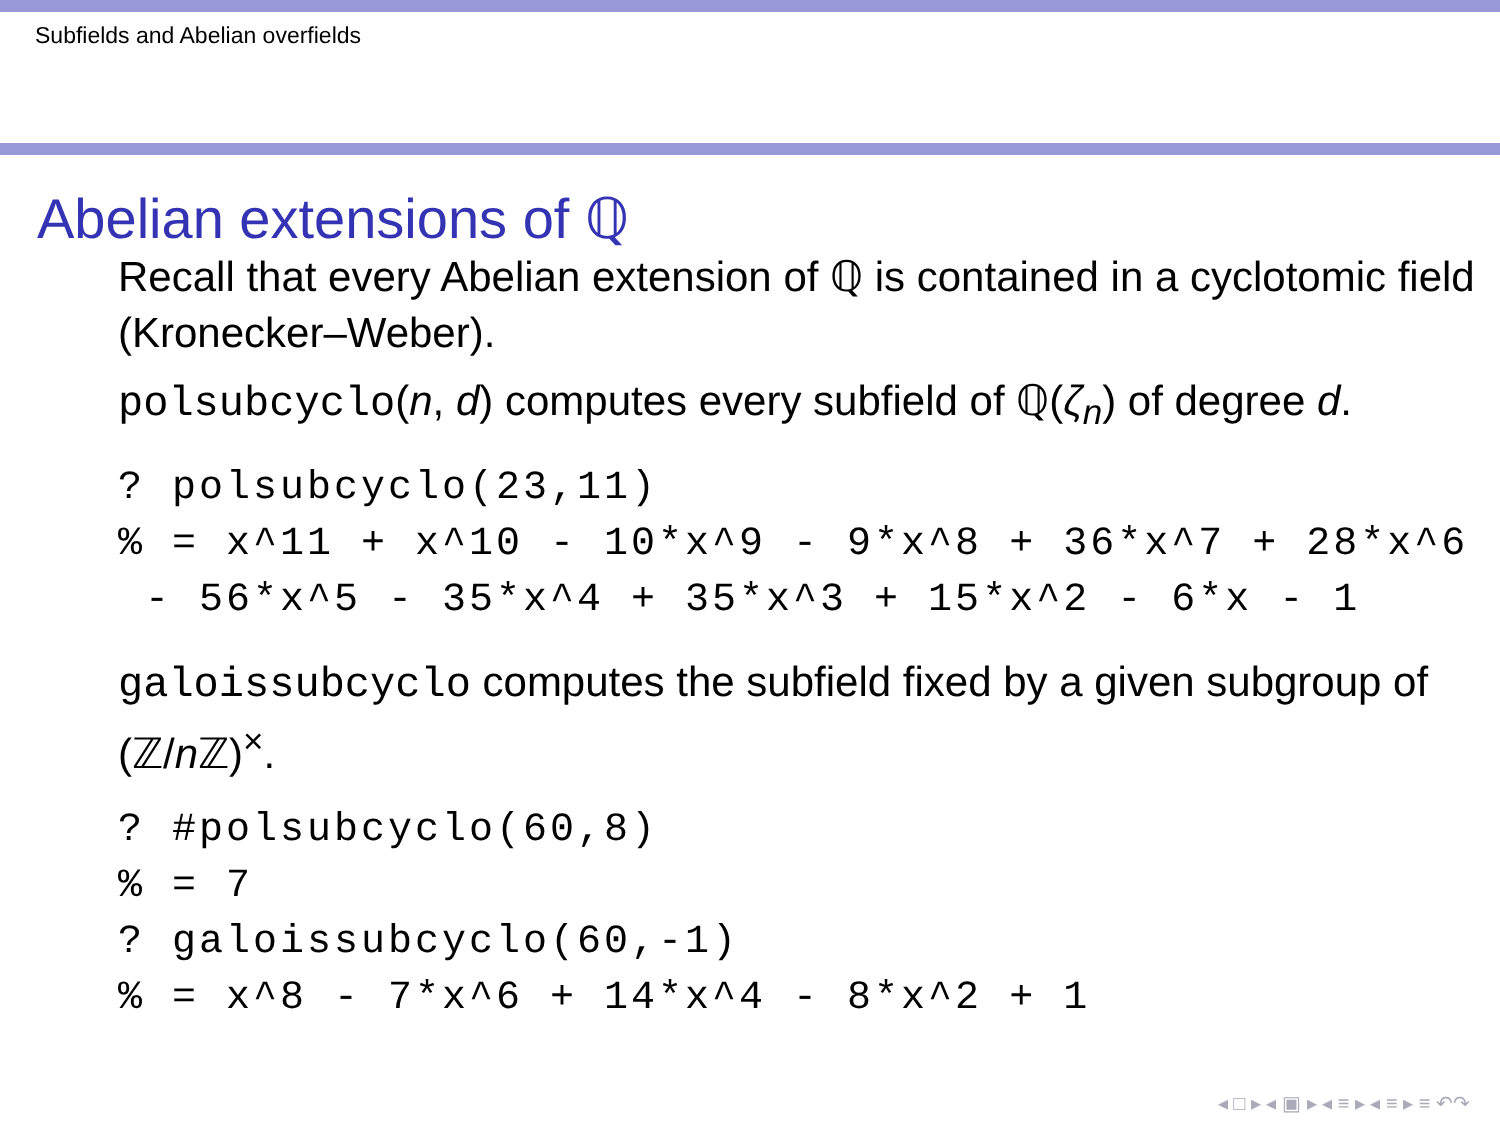Subfields and Abelian overfields
Abelian extensions of ℚ
Recall that every Abelian extension of ℚ is contained in a cyclotomic field (Kronecker–Weber).
polsubcyclo(n, d) computes every subfield of ℚ(ζ<sub>n</sub>) of degree d.
? polsubcyclo(23,11)
% = x^11 + x^10 - 10*x^9 - 9*x^8 + 36*x^7 + 28*x^6
 - 56*x^5 - 35*x^4 + 35*x^3 + 15*x^2 - 6*x - 1
galoissubcyclo computes the subfield fixed by a given subgroup of (ℤ/n ℤ)<sup>×</sup>.
? #polsubcyclo(60,8)
% = 7
? galoissubcyclo(60,-1)
% = x^8 - 7*x^6 + 14*x^4 - 8*x^2 + 1
◂ □ ▸ ◂ ▣ ▸ ◂ ≡ ▸ ◂ ≡ ▸ ≡ ↶↷